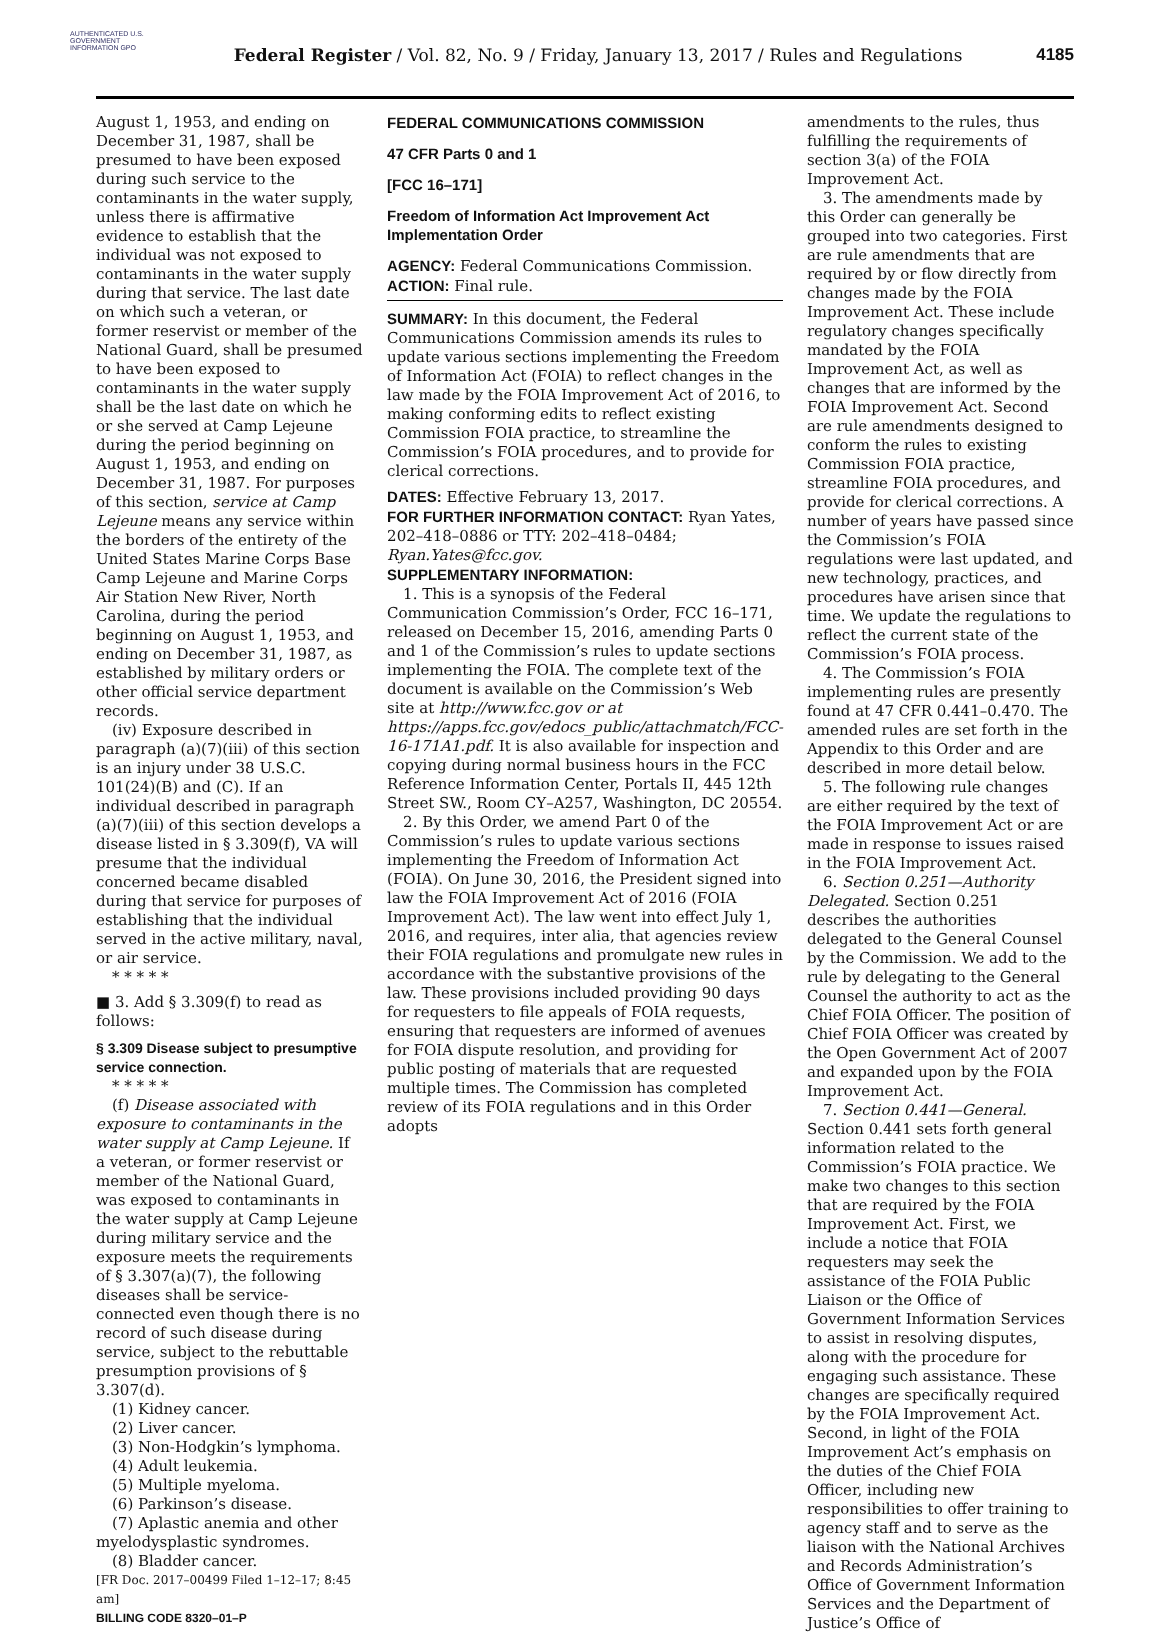AUTHENTICATED U.S. GOVERNMENT INFORMATION GPO
Federal Register / Vol. 82, No. 9 / Friday, January 13, 2017 / Rules and Regulations
4185
August 1, 1953, and ending on December 31, 1987, shall be presumed to have been exposed during such service to the contaminants in the water supply, unless there is affirmative evidence to establish that the individual was not exposed to contaminants in the water supply during that service. The last date on which such a veteran, or former reservist or member of the National Guard, shall be presumed to have been exposed to contaminants in the water supply shall be the last date on which he or she served at Camp Lejeune during the period beginning on August 1, 1953, and ending on December 31, 1987. For purposes of this section, service at Camp Lejeune means any service within the borders of the entirety of the United States Marine Corps Base Camp Lejeune and Marine Corps Air Station New River, North Carolina, during the period beginning on August 1, 1953, and ending on December 31, 1987, as established by military orders or other official service department records.
(iv) Exposure described in paragraph (a)(7)(iii) of this section is an injury under 38 U.S.C. 101(24)(B) and (C). If an individual described in paragraph (a)(7)(iii) of this section develops a disease listed in § 3.309(f), VA will presume that the individual concerned became disabled during that service for purposes of establishing that the individual served in the active military, naval, or air service.
* * * * *
■ 3. Add § 3.309(f) to read as follows:
§ 3.309 Disease subject to presumptive service connection.
* * * * *
(f) Disease associated with exposure to contaminants in the water supply at Camp Lejeune. If a veteran, or former reservist or member of the National Guard, was exposed to contaminants in the water supply at Camp Lejeune during military service and the exposure meets the requirements of § 3.307(a)(7), the following diseases shall be service-connected even though there is no record of such disease during service, subject to the rebuttable presumption provisions of § 3.307(d).
(1) Kidney cancer.
(2) Liver cancer.
(3) Non-Hodgkin’s lymphoma.
(4) Adult leukemia.
(5) Multiple myeloma.
(6) Parkinson’s disease.
(7) Aplastic anemia and other myelodysplastic syndromes.
(8) Bladder cancer.
[FR Doc. 2017–00499 Filed 1–12–17; 8:45 am]
BILLING CODE 8320–01–P
FEDERAL COMMUNICATIONS COMMISSION
47 CFR Parts 0 and 1
[FCC 16–171]
Freedom of Information Act Improvement Act Implementation Order
AGENCY: Federal Communications Commission.
ACTION: Final rule.
SUMMARY: In this document, the Federal Communications Commission amends its rules to update various sections implementing the Freedom of Information Act (FOIA) to reflect changes in the law made by the FOIA Improvement Act of 2016, to making conforming edits to reflect existing Commission FOIA practice, to streamline the Commission’s FOIA procedures, and to provide for clerical corrections.
DATES: Effective February 13, 2017.
FOR FURTHER INFORMATION CONTACT: Ryan Yates, 202–418–0886 or TTY: 202–418–0484; Ryan.Yates@fcc.gov.
SUPPLEMENTARY INFORMATION:
1. This is a synopsis of the Federal Communication Commission’s Order, FCC 16–171, released on December 15, 2016, amending Parts 0 and 1 of the Commission’s rules to update sections implementing the FOIA. The complete text of the document is available on the Commission’s Web site at http://www.fcc.gov or at https://apps.fcc.gov/edocs_public/attachmatch/FCC-16-171A1.pdf. It is also available for inspection and copying during normal business hours in the FCC Reference Information Center, Portals II, 445 12th Street SW., Room CY–A257, Washington, DC 20554.
2. By this Order, we amend Part 0 of the Commission’s rules to update various sections implementing the Freedom of Information Act (FOIA). On June 30, 2016, the President signed into law the FOIA Improvement Act of 2016 (FOIA Improvement Act). The law went into effect July 1, 2016, and requires, inter alia, that agencies review their FOIA regulations and promulgate new rules in accordance with the substantive provisions of the law. These provisions included providing 90 days for requesters to file appeals of FOIA requests, ensuring that requesters are informed of avenues for FOIA dispute resolution, and providing for public posting of materials that are requested multiple times. The Commission has completed review of its FOIA regulations and in this Order adopts
amendments to the rules, thus fulfilling the requirements of section 3(a) of the FOIA Improvement Act.
3. The amendments made by this Order can generally be grouped into two categories. First are rule amendments that are required by or flow directly from changes made by the FOIA Improvement Act. These include regulatory changes specifically mandated by the FOIA Improvement Act, as well as changes that are informed by the FOIA Improvement Act. Second are rule amendments designed to conform the rules to existing Commission FOIA practice, streamline FOIA procedures, and provide for clerical corrections. A number of years have passed since the Commission’s FOIA regulations were last updated, and new technology, practices, and procedures have arisen since that time. We update the regulations to reflect the current state of the Commission’s FOIA process.
4. The Commission’s FOIA implementing rules are presently found at 47 CFR 0.441–0.470. The amended rules are set forth in the Appendix to this Order and are described in more detail below.
5. The following rule changes are either required by the text of the FOIA Improvement Act or are made in response to issues raised in the FOIA Improvement Act.
6. Section 0.251—Authority Delegated. Section 0.251 describes the authorities delegated to the General Counsel by the Commission. We add to the rule by delegating to the General Counsel the authority to act as the Chief FOIA Officer. The position of Chief FOIA Officer was created by the Open Government Act of 2007 and expanded upon by the FOIA Improvement Act.
7. Section 0.441—General. Section 0.441 sets forth general information related to the Commission’s FOIA practice. We make two changes to this section that are required by the FOIA Improvement Act. First, we include a notice that FOIA requesters may seek the assistance of the FOIA Public Liaison or the Office of Government Information Services to assist in resolving disputes, along with the procedure for engaging such assistance. These changes are specifically required by the FOIA Improvement Act. Second, in light of the FOIA Improvement Act’s emphasis on the duties of the Chief FOIA Officer, including new responsibilities to offer training to agency staff and to serve as the liaison with the National Archives and Records Administration’s Office of Government Information Services and the Department of Justice’s Office of